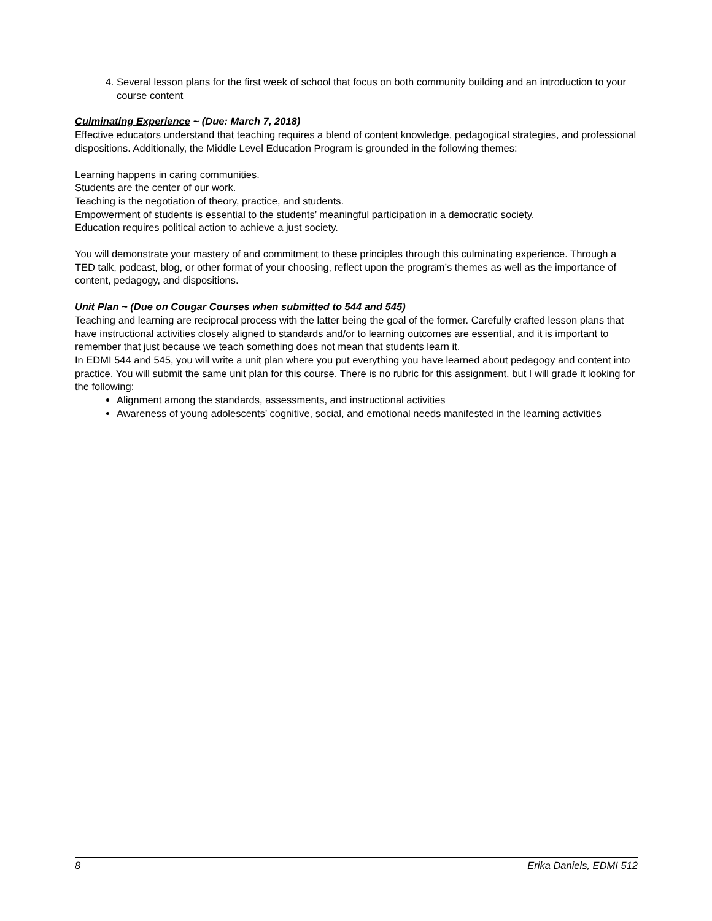4. Several lesson plans for the first week of school that focus on both community building and an introduction to your course content
Culminating Experience ~ (Due: March 7, 2018)
Effective educators understand that teaching requires a blend of content knowledge, pedagogical strategies, and professional dispositions. Additionally, the Middle Level Education Program is grounded in the following themes:
Learning happens in caring communities.
Students are the center of our work.
Teaching is the negotiation of theory, practice, and students.
Empowerment of students is essential to the students’ meaningful participation in a democratic society.
Education requires political action to achieve a just society.
You will demonstrate your mastery of and commitment to these principles through this culminating experience. Through a TED talk, podcast, blog, or other format of your choosing, reflect upon the program’s themes as well as the importance of content, pedagogy, and dispositions.
Unit Plan ~ (Due on Cougar Courses when submitted to 544 and 545)
Teaching and learning are reciprocal process with the latter being the goal of the former. Carefully crafted lesson plans that have instructional activities closely aligned to standards and/or to learning outcomes are essential, and it is important to remember that just because we teach something does not mean that students learn it.
In EDMI 544 and 545, you will write a unit plan where you put everything you have learned about pedagogy and content into practice. You will submit the same unit plan for this course. There is no rubric for this assignment, but I will grade it looking for the following:
Alignment among the standards, assessments, and instructional activities
Awareness of young adolescents’ cognitive, social, and emotional needs manifested in the learning activities
8 Erika Daniels, EDMI 512